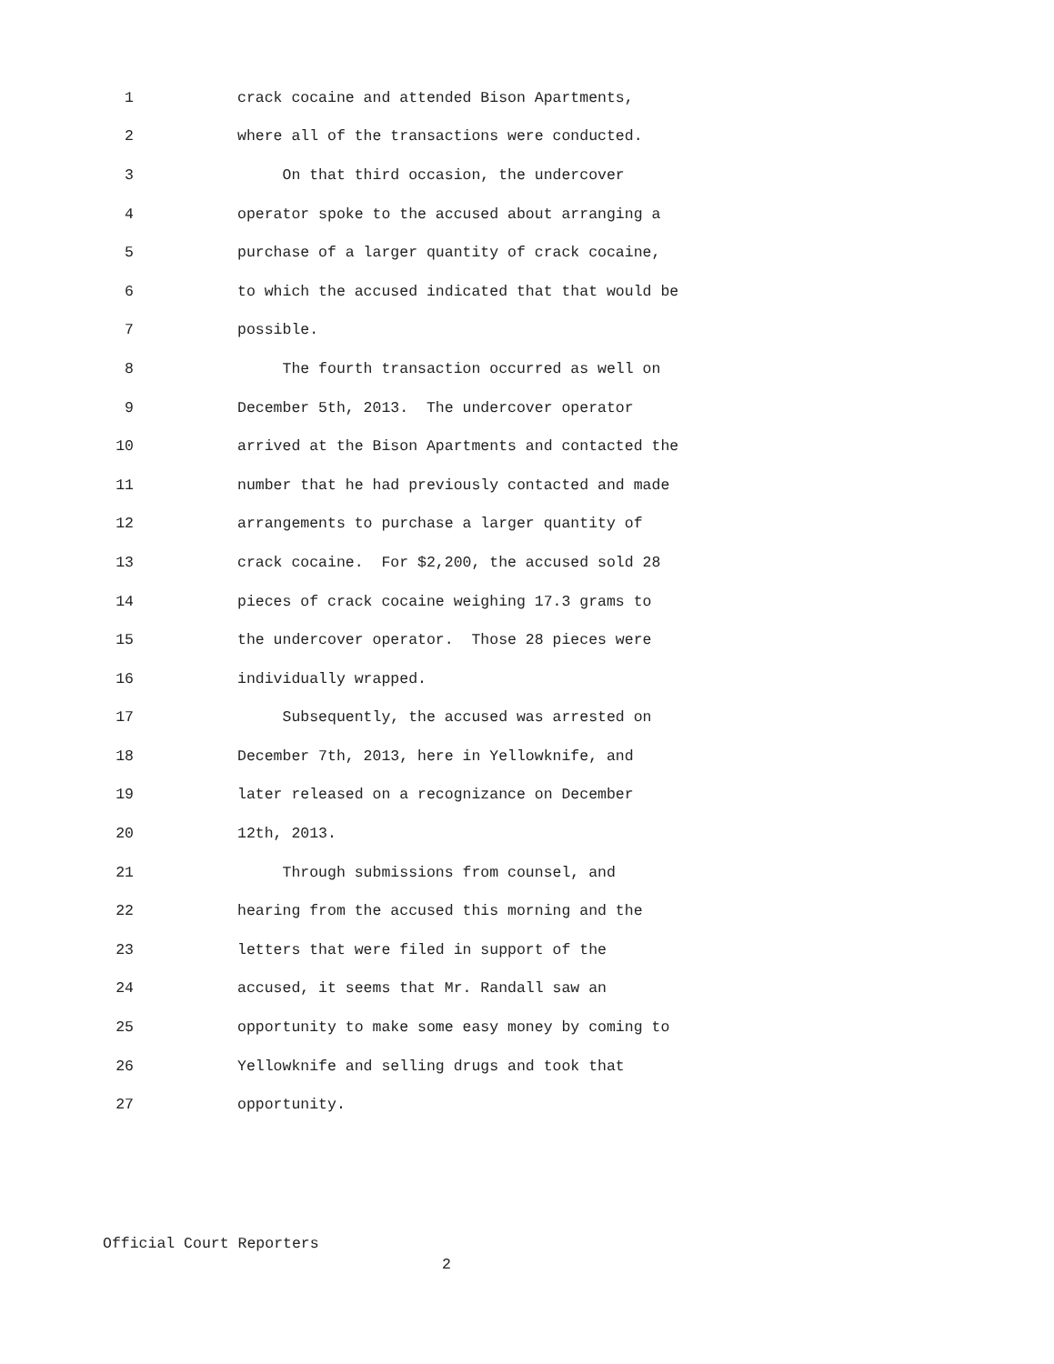1 crack cocaine and attended Bison Apartments,
2 where all of the transactions were conducted.
3 On that third occasion, the undercover
4 operator spoke to the accused about arranging a
5 purchase of a larger quantity of crack cocaine,
6 to which the accused indicated that that would be
7 possible.
8 The fourth transaction occurred as well on
9 December 5th, 2013. The undercover operator
10 arrived at the Bison Apartments and contacted the
11 number that he had previously contacted and made
12 arrangements to purchase a larger quantity of
13 crack cocaine. For $2,200, the accused sold 28
14 pieces of crack cocaine weighing 17.3 grams to
15 the undercover operator. Those 28 pieces were
16 individually wrapped.
17 Subsequently, the accused was arrested on
18 December 7th, 2013, here in Yellowknife, and
19 later released on a recognizance on December
20 12th, 2013.
21 Through submissions from counsel, and
22 hearing from the accused this morning and the
23 letters that were filed in support of the
24 accused, it seems that Mr. Randall saw an
25 opportunity to make some easy money by coming to
26 Yellowknife and selling drugs and took that
27 opportunity.
Official Court Reporters
2